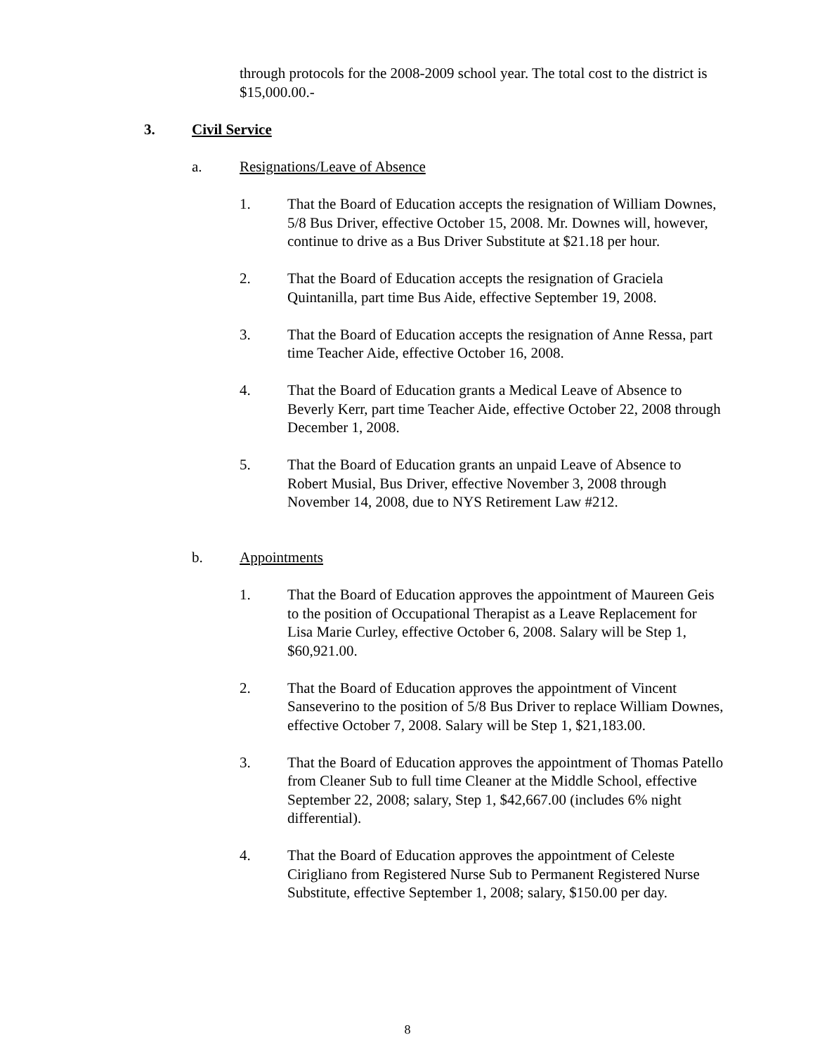through protocols for the 2008-2009 school year. The total cost to the district is $15,000.00.-
3. Civil Service
a. Resignations/Leave of Absence
1. That the Board of Education accepts the resignation of William Downes, 5/8 Bus Driver, effective October 15, 2008. Mr. Downes will, however, continue to drive as a Bus Driver Substitute at $21.18 per hour.
2. That the Board of Education accepts the resignation of Graciela Quintanilla, part time Bus Aide, effective September 19, 2008.
3. That the Board of Education accepts the resignation of Anne Ressa, part time Teacher Aide, effective October 16, 2008.
4. That the Board of Education grants a Medical Leave of Absence to Beverly Kerr, part time Teacher Aide, effective October 22, 2008 through December 1, 2008.
5. That the Board of Education grants an unpaid Leave of Absence to Robert Musial, Bus Driver, effective November 3, 2008 through November 14, 2008, due to NYS Retirement Law #212.
b. Appointments
1. That the Board of Education approves the appointment of Maureen Geis to the position of Occupational Therapist as a Leave Replacement for Lisa Marie Curley, effective October 6, 2008. Salary will be Step 1, $60,921.00.
2. That the Board of Education approves the appointment of Vincent Sanseverino to the position of 5/8 Bus Driver to replace William Downes, effective October 7, 2008. Salary will be Step 1, $21,183.00.
3. That the Board of Education approves the appointment of Thomas Patello from Cleaner Sub to full time Cleaner at the Middle School, effective September 22, 2008; salary, Step 1, $42,667.00 (includes 6% night differential).
4. That the Board of Education approves the appointment of Celeste Cirigliano from Registered Nurse Sub to Permanent Registered Nurse Substitute, effective September 1, 2008; salary, $150.00 per day.
8